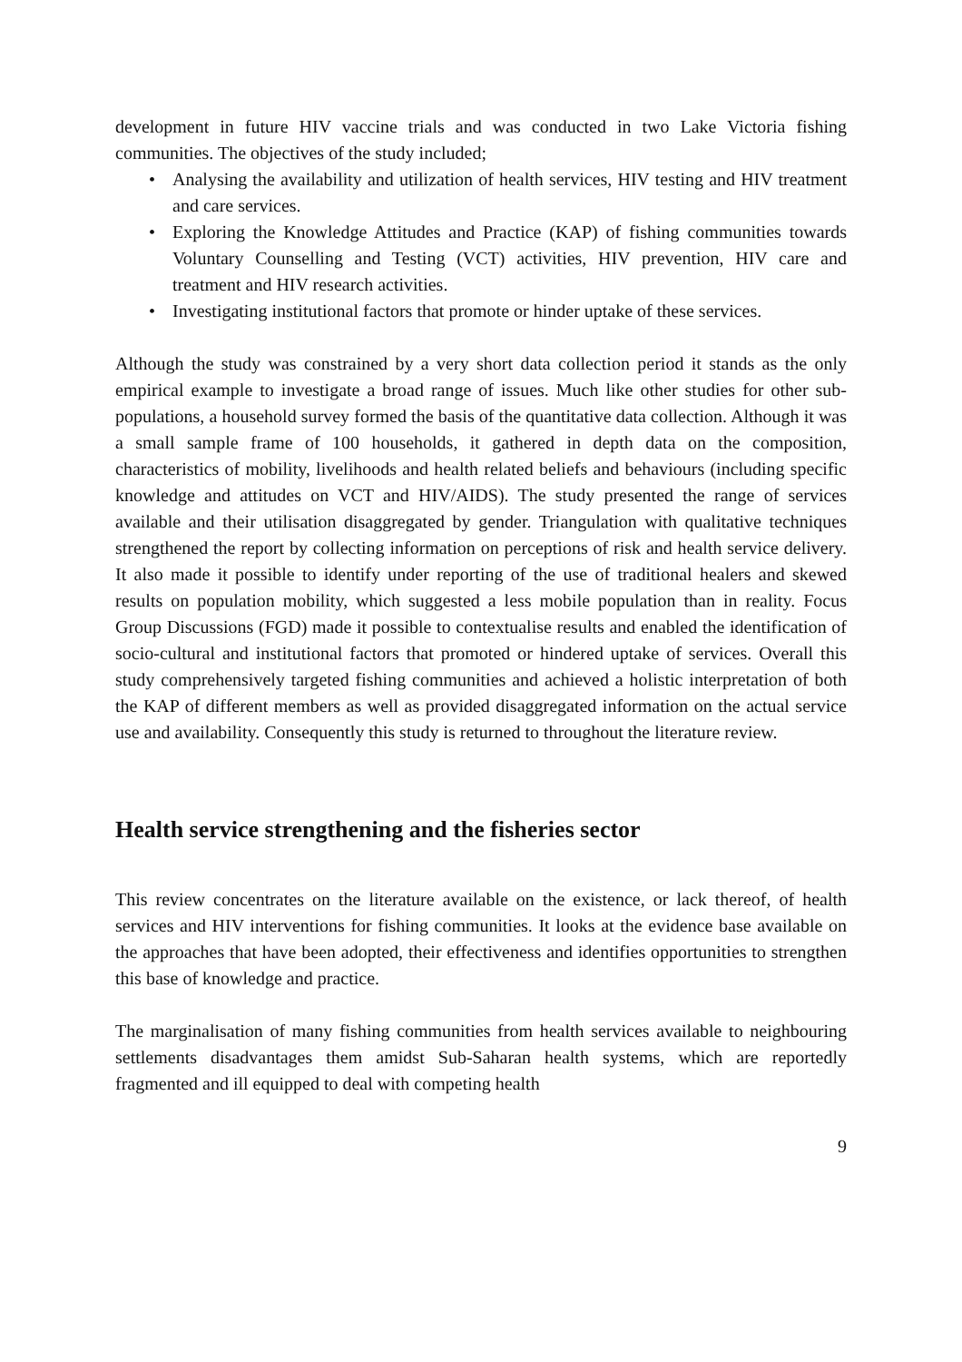development in future HIV vaccine trials and was conducted in two Lake Victoria fishing communities. The objectives of the study included;
• Analysing the availability and utilization of health services, HIV testing and HIV treatment and care services.
• Exploring the Knowledge Attitudes and Practice (KAP) of fishing communities towards Voluntary Counselling and Testing (VCT) activities, HIV prevention, HIV care and treatment and HIV research activities.
• Investigating institutional factors that promote or hinder uptake of these services.
Although the study was constrained by a very short data collection period it stands as the only empirical example to investigate a broad range of issues. Much like other studies for other sub-populations, a household survey formed the basis of the quantitative data collection. Although it was a small sample frame of 100 households, it gathered in depth data on the composition, characteristics of mobility, livelihoods and health related beliefs and behaviours (including specific knowledge and attitudes on VCT and HIV/AIDS). The study presented the range of services available and their utilisation disaggregated by gender. Triangulation with qualitative techniques strengthened the report by collecting information on perceptions of risk and health service delivery. It also made it possible to identify under reporting of the use of traditional healers and skewed results on population mobility, which suggested a less mobile population than in reality. Focus Group Discussions (FGD) made it possible to contextualise results and enabled the identification of socio-cultural and institutional factors that promoted or hindered uptake of services. Overall this study comprehensively targeted fishing communities and achieved a holistic interpretation of both the KAP of different members as well as provided disaggregated information on the actual service use and availability. Consequently this study is returned to throughout the literature review.
Health service strengthening and the fisheries sector
This review concentrates on the literature available on the existence, or lack thereof, of health services and HIV interventions for fishing communities. It looks at the evidence base available on the approaches that have been adopted, their effectiveness and identifies opportunities to strengthen this base of knowledge and practice.
The marginalisation of many fishing communities from health services available to neighbouring settlements disadvantages them amidst Sub-Saharan health systems, which are reportedly fragmented and ill equipped to deal with competing health
9